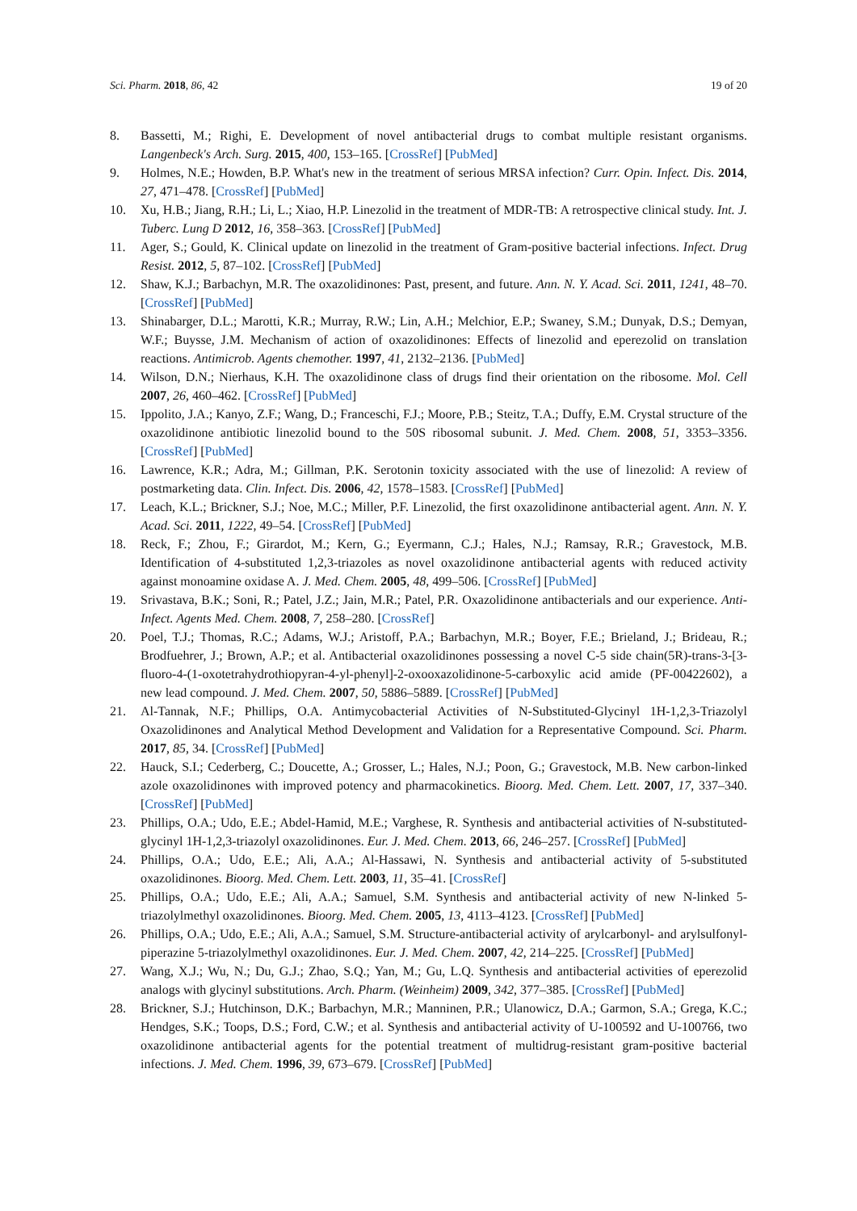Sci. Pharm. 2018, 86, 42 19 of 20
8. Bassetti, M.; Righi, E. Development of novel antibacterial drugs to combat multiple resistant organisms. Langenbeck's Arch. Surg. 2015, 400, 153–165. [CrossRef] [PubMed]
9. Holmes, N.E.; Howden, B.P. What's new in the treatment of serious MRSA infection? Curr. Opin. Infect. Dis. 2014, 27, 471–478. [CrossRef] [PubMed]
10. Xu, H.B.; Jiang, R.H.; Li, L.; Xiao, H.P. Linezolid in the treatment of MDR-TB: A retrospective clinical study. Int. J. Tuberc. Lung D 2012, 16, 358–363. [CrossRef] [PubMed]
11. Ager, S.; Gould, K. Clinical update on linezolid in the treatment of Gram-positive bacterial infections. Infect. Drug Resist. 2012, 5, 87–102. [CrossRef] [PubMed]
12. Shaw, K.J.; Barbachyn, M.R. The oxazolidinones: Past, present, and future. Ann. N. Y. Acad. Sci. 2011, 1241, 48–70. [CrossRef] [PubMed]
13. Shinabarger, D.L.; Marotti, K.R.; Murray, R.W.; Lin, A.H.; Melchior, E.P.; Swaney, S.M.; Dunyak, D.S.; Demyan, W.F.; Buysse, J.M. Mechanism of action of oxazolidinones: Effects of linezolid and eperezolid on translation reactions. Antimicrob. Agents chemother. 1997, 41, 2132–2136. [PubMed]
14. Wilson, D.N.; Nierhaus, K.H. The oxazolidinone class of drugs find their orientation on the ribosome. Mol. Cell 2007, 26, 460–462. [CrossRef] [PubMed]
15. Ippolito, J.A.; Kanyo, Z.F.; Wang, D.; Franceschi, F.J.; Moore, P.B.; Steitz, T.A.; Duffy, E.M. Crystal structure of the oxazolidinone antibiotic linezolid bound to the 50S ribosomal subunit. J. Med. Chem. 2008, 51, 3353–3356. [CrossRef] [PubMed]
16. Lawrence, K.R.; Adra, M.; Gillman, P.K. Serotonin toxicity associated with the use of linezolid: A review of postmarketing data. Clin. Infect. Dis. 2006, 42, 1578–1583. [CrossRef] [PubMed]
17. Leach, K.L.; Brickner, S.J.; Noe, M.C.; Miller, P.F. Linezolid, the first oxazolidinone antibacterial agent. Ann. N. Y. Acad. Sci. 2011, 1222, 49–54. [CrossRef] [PubMed]
18. Reck, F.; Zhou, F.; Girardot, M.; Kern, G.; Eyermann, C.J.; Hales, N.J.; Ramsay, R.R.; Gravestock, M.B. Identification of 4-substituted 1,2,3-triazoles as novel oxazolidinone antibacterial agents with reduced activity against monoamine oxidase A. J. Med. Chem. 2005, 48, 499–506. [CrossRef] [PubMed]
19. Srivastava, B.K.; Soni, R.; Patel, J.Z.; Jain, M.R.; Patel, P.R. Oxazolidinone antibacterials and our experience. Anti-Infect. Agents Med. Chem. 2008, 7, 258–280. [CrossRef]
20. Poel, T.J.; Thomas, R.C.; Adams, W.J.; Aristoff, P.A.; Barbachyn, M.R.; Boyer, F.E.; Brieland, J.; Brideau, R.; Brodfuehrer, J.; Brown, A.P.; et al. Antibacterial oxazolidinones possessing a novel C-5 side chain(5R)-trans-3-[3-fluoro-4-(1-oxotetrahydrothiopyran-4-yl-phenyl]-2-oxooxazolidinone-5-carboxylic acid amide (PF-00422602), a new lead compound. J. Med. Chem. 2007, 50, 5886–5889. [CrossRef] [PubMed]
21. Al-Tannak, N.F.; Phillips, O.A. Antimycobacterial Activities of N-Substituted-Glycinyl 1H-1,2,3-Triazolyl Oxazolidinones and Analytical Method Development and Validation for a Representative Compound. Sci. Pharm. 2017, 85, 34. [CrossRef] [PubMed]
22. Hauck, S.I.; Cederberg, C.; Doucette, A.; Grosser, L.; Hales, N.J.; Poon, G.; Gravestock, M.B. New carbon-linked azole oxazolidinones with improved potency and pharmacokinetics. Bioorg. Med. Chem. Lett. 2007, 17, 337–340. [CrossRef] [PubMed]
23. Phillips, O.A.; Udo, E.E.; Abdel-Hamid, M.E.; Varghese, R. Synthesis and antibacterial activities of N-substituted-glycinyl 1H-1,2,3-triazolyl oxazolidinones. Eur. J. Med. Chem. 2013, 66, 246–257. [CrossRef] [PubMed]
24. Phillips, O.A.; Udo, E.E.; Ali, A.A.; Al-Hassawi, N. Synthesis and antibacterial activity of 5-substituted oxazolidinones. Bioorg. Med. Chem. Lett. 2003, 11, 35–41. [CrossRef]
25. Phillips, O.A.; Udo, E.E.; Ali, A.A.; Samuel, S.M. Synthesis and antibacterial activity of new N-linked 5-triazolylmethyl oxazolidinones. Bioorg. Med. Chem. 2005, 13, 4113–4123. [CrossRef] [PubMed]
26. Phillips, O.A.; Udo, E.E.; Ali, A.A.; Samuel, S.M. Structure-antibacterial activity of arylcarbonyl- and arylsulfonyl-piperazine 5-triazolylmethyl oxazolidinones. Eur. J. Med. Chem. 2007, 42, 214–225. [CrossRef] [PubMed]
27. Wang, X.J.; Wu, N.; Du, G.J.; Zhao, S.Q.; Yan, M.; Gu, L.Q. Synthesis and antibacterial activities of eperezolid analogs with glycinyl substitutions. Arch. Pharm. (Weinheim) 2009, 342, 377–385. [CrossRef] [PubMed]
28. Brickner, S.J.; Hutchinson, D.K.; Barbachyn, M.R.; Manninen, P.R.; Ulanowicz, D.A.; Garmon, S.A.; Grega, K.C.; Hendges, S.K.; Toops, D.S.; Ford, C.W.; et al. Synthesis and antibacterial activity of U-100592 and U-100766, two oxazolidinone antibacterial agents for the potential treatment of multidrug-resistant gram-positive bacterial infections. J. Med. Chem. 1996, 39, 673–679. [CrossRef] [PubMed]